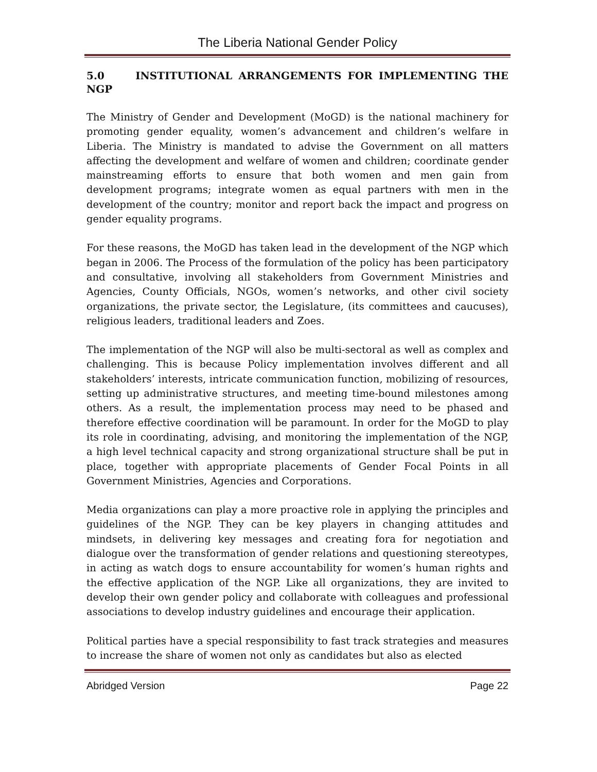The Liberia National Gender Policy
5.0 INSTITUTIONAL ARRANGEMENTS FOR IMPLEMENTING THE NGP
The Ministry of Gender and Development (MoGD) is the national machinery for promoting gender equality, women’s advancement and children’s welfare in Liberia. The Ministry is mandated to advise the Government on all matters affecting the development and welfare of women and children; coordinate gender mainstreaming efforts to ensure that both women and men gain from development programs; integrate women as equal partners with men in the development of the country; monitor and report back the impact and progress on gender equality programs.
For these reasons, the MoGD has taken lead in the development of the NGP which began in 2006. The Process of the formulation of the policy has been participatory and consultative, involving all stakeholders from Government Ministries and Agencies, County Officials, NGOs, women’s networks, and other civil society organizations, the private sector, the Legislature, (its committees and caucuses), religious leaders, traditional leaders and Zoes.
The implementation of the NGP will also be multi-sectoral as well as complex and challenging. This is because Policy implementation involves different and all stakeholders’ interests, intricate communication function, mobilizing of resources, setting up administrative structures, and meeting time-bound milestones among others. As a result, the implementation process may need to be phased and therefore effective coordination will be paramount. In order for the MoGD to play its role in coordinating, advising, and monitoring the implementation of the NGP, a high level technical capacity and strong organizational structure shall be put in place, together with appropriate placements of Gender Focal Points in all Government Ministries, Agencies and Corporations.
Media organizations can play a more proactive role in applying the principles and guidelines of the NGP. They can be key players in changing attitudes and mindsets, in delivering key messages and creating fora for negotiation and dialogue over the transformation of gender relations and questioning stereotypes, in acting as watch dogs to ensure accountability for women’s human rights and the effective application of the NGP. Like all organizations, they are invited to develop their own gender policy and collaborate with colleagues and professional associations to develop industry guidelines and encourage their application.
Political parties have a special responsibility to fast track strategies and measures to increase the share of women not only as candidates but also as elected
Abridged Version Page 22